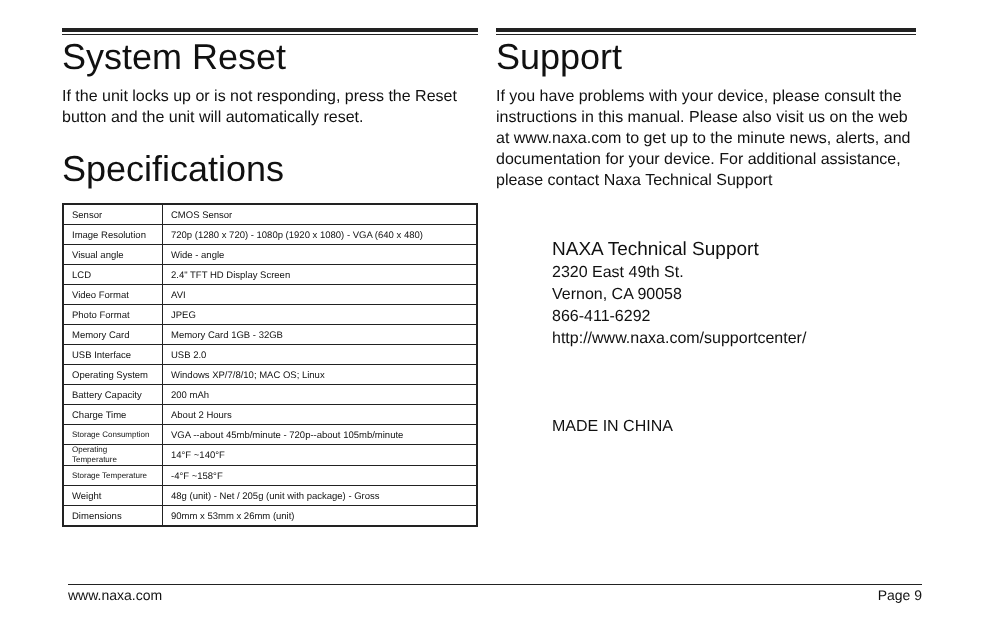System Reset
If the unit locks up or is not responding, press the Reset button and the unit will automatically reset.
Specifications
| Sensor | CMOS Sensor |
| Image Resolution | 720p (1280 x 720) - 1080p (1920 x 1080) - VGA (640 x 480) |
| Visual angle | Wide - angle |
| LCD | 2.4" TFT HD Display Screen |
| Video Format | AVI |
| Photo Format | JPEG |
| Memory Card | Memory Card 1GB - 32GB |
| USB Interface | USB 2.0 |
| Operating System | Windows XP/7/8/10; MAC OS; Linux |
| Battery Capacity | 200 mAh |
| Charge Time | About 2 Hours |
| Storage Consumption | VGA --about 45mb/minute - 720p--about 105mb/minute |
| Operating Temperature | 14°F ~140°F |
| Storage Temperature | -4°F ~158°F |
| Weight | 48g (unit) - Net / 205g (unit with package) - Gross |
| Dimensions | 90mm x 53mm x 26mm (unit) |
Support
If you have problems with your device, please consult the instructions in this manual. Please also visit us on the web at www.naxa.com to get up to the minute news, alerts, and documentation for your device. For additional assistance, please contact Naxa Technical Support
NAXA Technical Support
2320 East 49th St.
Vernon, CA 90058
866-411-6292
http://www.naxa.com/supportcenter/
MADE IN CHINA
www.naxa.com Page 9